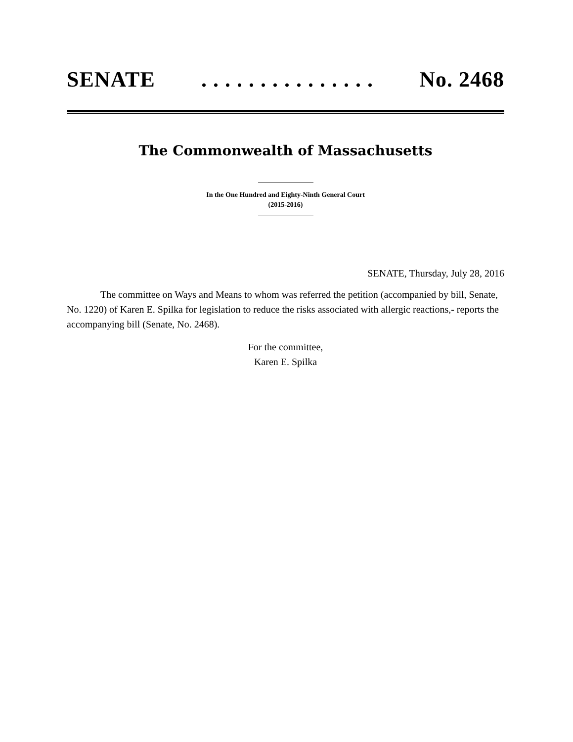SENATE. . . . . . . . . . . . . . . No. 2468
The Commonwealth of Massachusetts
In the One Hundred and Eighty-Ninth General Court
(2015-2016)
SENATE, Thursday, July 28, 2016
The committee on Ways and Means to whom was referred the petition (accompanied by bill, Senate, No. 1220) of Karen E. Spilka for legislation to reduce the risks associated with allergic reactions,- reports the accompanying bill (Senate, No. 2468).
For the committee,
Karen E. Spilka